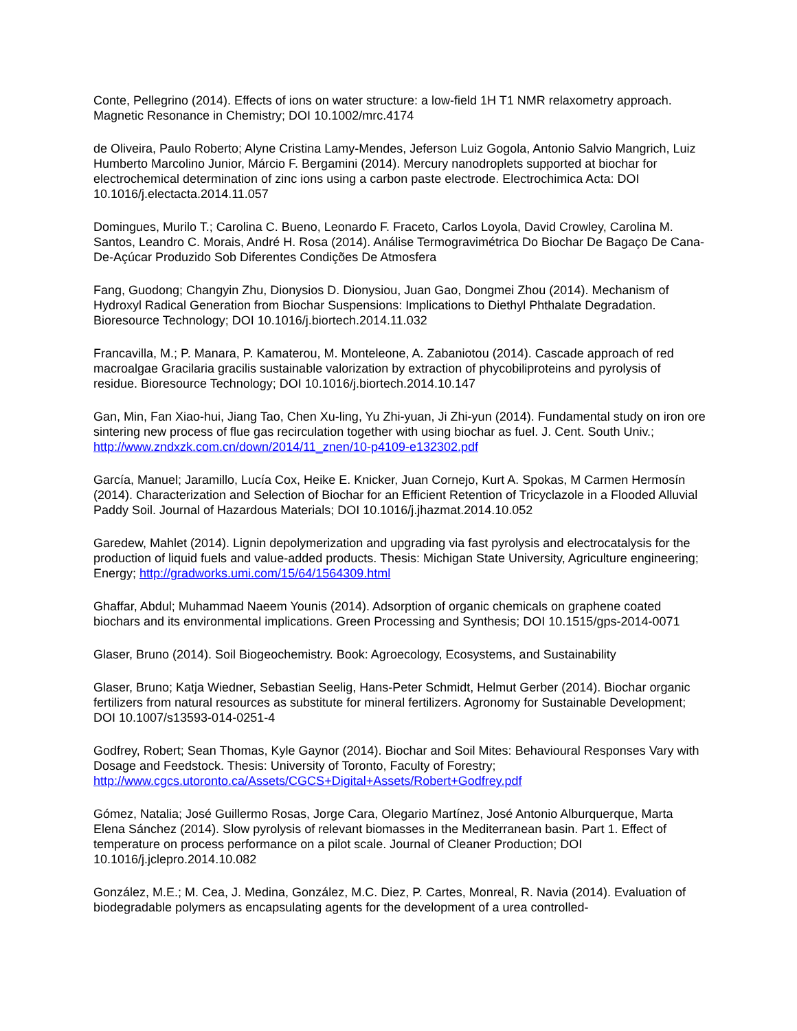Conte, Pellegrino (2014). Effects of ions on water structure: a low-field 1H T1 NMR relaxometry approach. Magnetic Resonance in Chemistry; DOI 10.1002/mrc.4174
de Oliveira, Paulo Roberto; Alyne Cristina Lamy-Mendes, Jeferson Luiz Gogola, Antonio Salvio Mangrich, Luiz Humberto Marcolino Junior, Márcio F. Bergamini (2014). Mercury nanodroplets supported at biochar for electrochemical determination of zinc ions using a carbon paste electrode. Electrochimica Acta: DOI 10.1016/j.electacta.2014.11.057
Domingues, Murilo T.; Carolina C. Bueno, Leonardo F. Fraceto, Carlos Loyola, David Crowley, Carolina M. Santos, Leandro C. Morais, André H. Rosa (2014). Análise Termogravimétrica Do Biochar De Bagaço De Cana-De-Açúcar Produzido Sob Diferentes Condições De Atmosfera
Fang, Guodong; Changyin Zhu, Dionysios D. Dionysiou, Juan Gao, Dongmei Zhou (2014). Mechanism of Hydroxyl Radical Generation from Biochar Suspensions: Implications to Diethyl Phthalate Degradation. Bioresource Technology; DOI 10.1016/j.biortech.2014.11.032
Francavilla, M.; P. Manara, P. Kamaterou, M. Monteleone, A. Zabaniotou (2014). Cascade approach of red macroalgae Gracilaria gracilis sustainable valorization by extraction of phycobiliproteins and pyrolysis of residue. Bioresource Technology; DOI 10.1016/j.biortech.2014.10.147
Gan, Min, Fan Xiao-hui, Jiang Tao, Chen Xu-ling, Yu Zhi-yuan, Ji Zhi-yun (2014). Fundamental study on iron ore sintering new process of flue gas recirculation together with using biochar as fuel. J. Cent. South Univ.; http://www.zndxzk.com.cn/down/2014/11_znen/10-p4109-e132302.pdf
García, Manuel; Jaramillo, Lucía Cox, Heike E. Knicker, Juan Cornejo, Kurt A. Spokas, M Carmen Hermosín (2014). Characterization and Selection of Biochar for an Efficient Retention of Tricyclazole in a Flooded Alluvial Paddy Soil. Journal of Hazardous Materials; DOI 10.1016/j.jhazmat.2014.10.052
Garedew, Mahlet (2014). Lignin depolymerization and upgrading via fast pyrolysis and electrocatalysis for the production of liquid fuels and value-added products. Thesis: Michigan State University, Agriculture engineering; Energy; http://gradworks.umi.com/15/64/1564309.html
Ghaffar, Abdul; Muhammad Naeem Younis (2014). Adsorption of organic chemicals on graphene coated biochars and its environmental implications. Green Processing and Synthesis; DOI 10.1515/gps-2014-0071
Glaser, Bruno (2014). Soil Biogeochemistry. Book: Agroecology, Ecosystems, and Sustainability
Glaser, Bruno; Katja Wiedner, Sebastian Seelig, Hans-Peter Schmidt, Helmut Gerber (2014). Biochar organic fertilizers from natural resources as substitute for mineral fertilizers. Agronomy for Sustainable Development; DOI 10.1007/s13593-014-0251-4
Godfrey, Robert; Sean Thomas, Kyle Gaynor (2014). Biochar and Soil Mites: Behavioural Responses Vary with Dosage and Feedstock. Thesis: University of Toronto, Faculty of Forestry; http://www.cgcs.utoronto.ca/Assets/CGCS+Digital+Assets/Robert+Godfrey.pdf
Gómez, Natalia; José Guillermo Rosas, Jorge Cara, Olegario Martínez, José Antonio Alburquerque, Marta Elena Sánchez (2014). Slow pyrolysis of relevant biomasses in the Mediterranean basin. Part 1. Effect of temperature on process performance on a pilot scale. Journal of Cleaner Production; DOI 10.1016/j.jclepro.2014.10.082
González, M.E.; M. Cea, J. Medina, González, M.C. Diez, P. Cartes, Monreal, R. Navia (2014). Evaluation of biodegradable polymers as encapsulating agents for the development of a urea controlled-